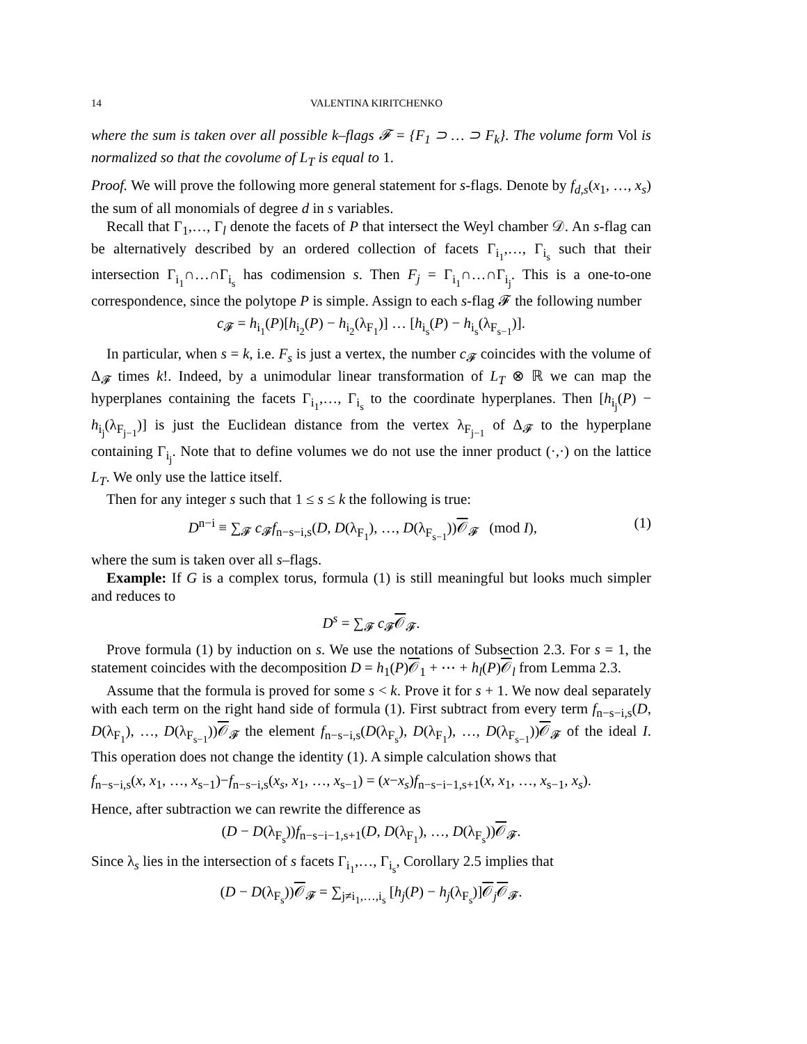14 VALENTINA KIRITCHENKO
where the sum is taken over all possible k–flags 𝓕 = {F<sub>1</sub> ⊃ … ⊃ F<sub>k</sub>}. The volume form Vol is normalized so that the covolume of L<sub>T</sub> is equal to 1.
Proof. We will prove the following more general statement for s-flags. Denote by f<sub>d,s</sub>(x<sub>1</sub>, …, x<sub>s</sub>) the sum of all monomials of degree d in s variables.
Recall that Γ<sub>1</sub>,…, Γ<sub>l</sub> denote the facets of P that intersect the Weyl chamber 𝒟. An s-flag can be alternatively described by an ordered collection of facets Γ<sub>i<sub>1</sub></sub>,…, Γ<sub>i<sub>s</sub></sub> such that their intersection Γ<sub>i<sub>1</sub></sub>∩…∩Γ<sub>i<sub>s</sub></sub> has codimension s. Then F<sub>j</sub> = Γ<sub>i<sub>1</sub></sub>∩…∩Γ<sub>i<sub>j</sub></sub>. This is a one-to-one correspondence, since the polytope P is simple. Assign to each s-flag 𝓕 the following number
c<sub>𝓕</sub> = h<sub>i<sub>1</sub></sub>(P)[h<sub>i<sub>2</sub></sub>(P) − h<sub>i<sub>2</sub></sub>(λ<sub>F<sub>1</sub></sub>)] … [h<sub>i<sub>s</sub></sub>(P) − h<sub>i<sub>s</sub></sub>(λ<sub>F<sub>s−1</sub></sub>)].
In particular, when s = k, i.e. F<sub>s</sub> is just a vertex, the number c<sub>𝓕</sub> coincides with the volume of Δ<sub>𝓕</sub> times k!. Indeed, by a unimodular linear transformation of L<sub>T</sub> ⊗ ℝ we can map the hyperplanes containing the facets Γ<sub>i<sub>1</sub></sub>,…, Γ<sub>i<sub>s</sub></sub> to the coordinate hyperplanes. Then [h<sub>i<sub>j</sub></sub>(P) − h<sub>i<sub>j</sub></sub>(λ<sub>F<sub>j−1</sub></sub>)] is just the Euclidean distance from the vertex λ<sub>F<sub>j−1</sub></sub> of Δ<sub>𝓕</sub> to the hyperplane containing Γ<sub>i<sub>j</sub></sub>. Note that to define volumes we do not use the inner product (·,·) on the lattice L<sub>T</sub>. We only use the lattice itself.
Then for any integer s such that 1 ≤ s ≤ k the following is true:
D<sup>n−i</sup> ≡ ∑<sub>𝓕</sub> c<sub>𝓕</sub>f<sub>n−s−i,s</sub>(D, D(λ<sub>F<sub>1</sub></sub>), …, D(λ<sub>F<sub>s−1</sub></sub>))𝒪<sub>𝓕</sub> (mod I), (1)
where the sum is taken over all s–flags.
Example: If G is a complex torus, formula (1) is still meaningful but looks much simpler and reduces to
D<sup>s</sup> = ∑<sub>𝓕</sub> c<sub>𝓕</sub>𝒪<sub>𝓕</sub>.
Prove formula (1) by induction on s. We use the notations of Subsection 2.3. For s = 1, the statement coincides with the decomposition D = h<sub>1</sub>(P)𝒪<sub>1</sub> + ⋯ + h<sub>l</sub>(P)𝒪<sub>l</sub> from Lemma 2.3.
Assume that the formula is proved for some s < k. Prove it for s + 1. We now deal separately with each term on the right hand side of formula (1). First subtract from every term f<sub>n−s−i,s</sub>(D, D(λ<sub>F<sub>1</sub></sub>), …, D(λ<sub>F<sub>s−1</sub></sub>))𝒪<sub>𝓕</sub> the element f<sub>n−s−i,s</sub>(D(λ<sub>F<sub>s</sub></sub>), D(λ<sub>F<sub>1</sub></sub>), …, D(λ<sub>F<sub>s−1</sub></sub>))𝒪<sub>𝓕</sub> of the ideal I. This operation does not change the identity (1). A simple calculation shows that
f<sub>n−s−i,s</sub>(x, x<sub>1</sub>, …, x<sub>s−1</sub>)−f<sub>n−s−i,s</sub>(x<sub>s</sub>, x<sub>1</sub>, …, x<sub>s−1</sub>) = (x−x<sub>s</sub>)f<sub>n−s−i−1,s+1</sub>(x, x<sub>1</sub>, …, x<sub>s−1</sub>, x<sub>s</sub>).
Hence, after subtraction we can rewrite the difference as
(D − D(λ<sub>F<sub>s</sub></sub>))f<sub>n−s−i−1,s+1</sub>(D, D(λ<sub>F<sub>1</sub></sub>), …, D(λ<sub>F<sub>s</sub></sub>))𝒪<sub>𝓕</sub>.
Since λ<sub>s</sub> lies in the intersection of s facets Γ<sub>i<sub>1</sub></sub>,…, Γ<sub>i<sub>s</sub></sub>, Corollary 2.5 implies that
(D − D(λ<sub>F<sub>s</sub></sub>))𝒪<sub>𝓕</sub> = ∑<sub>j≠i<sub>1</sub>,…,i<sub>s</sub></sub> [h<sub>j</sub>(P) − h<sub>j</sub>(λ<sub>F<sub>s</sub></sub>)]𝒪<sub>j</sub>𝒪<sub>𝓕</sub>.